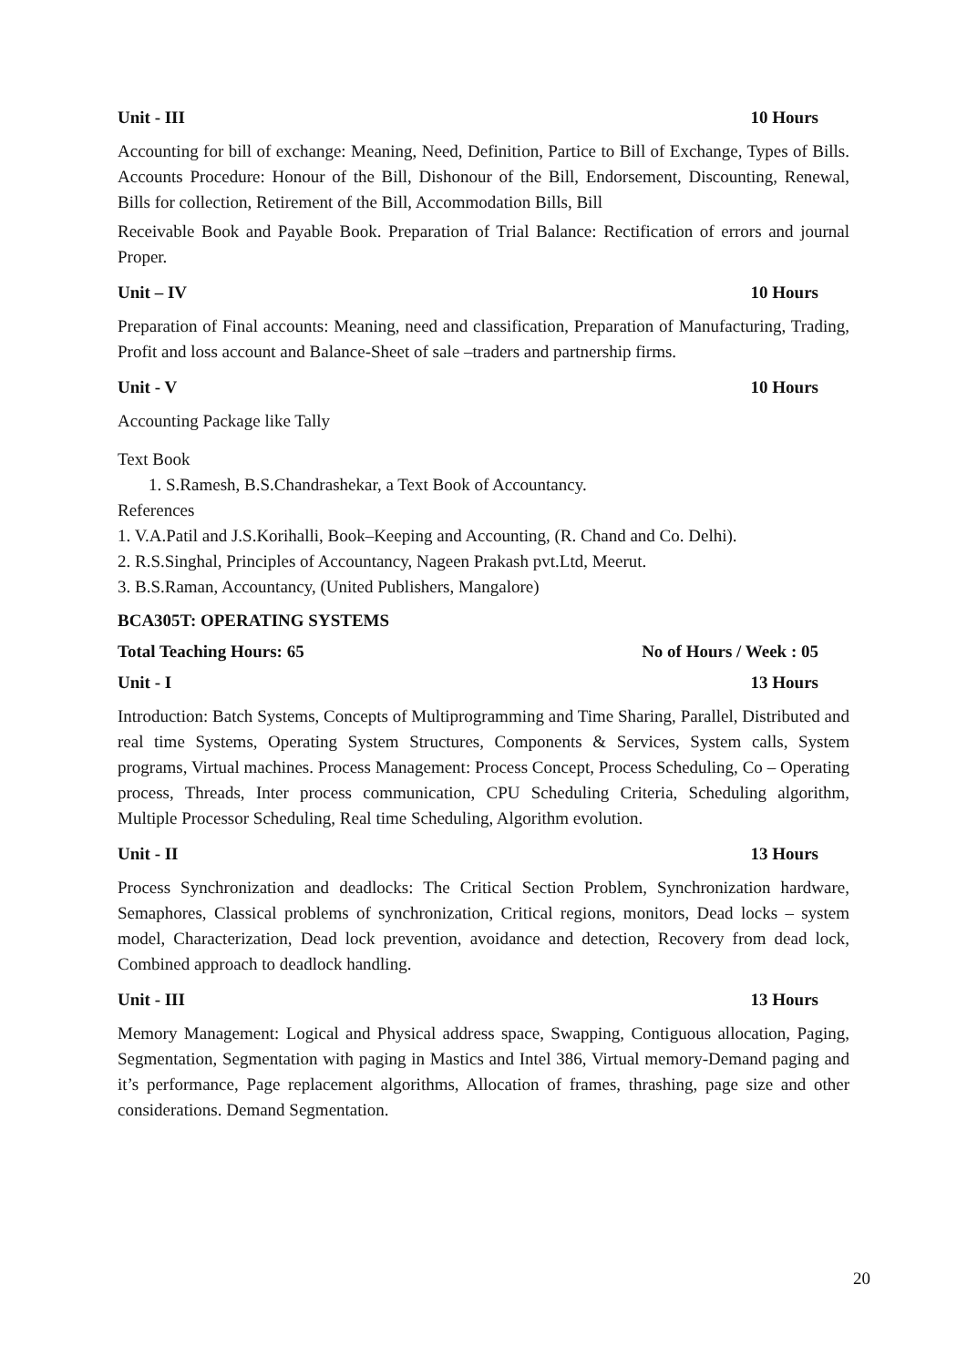Unit - III 10 Hours
Accounting for bill of exchange: Meaning, Need, Definition, Partice to Bill of Exchange, Types of Bills. Accounts Procedure: Honour of the Bill, Dishonour of the Bill, Endorsement, Discounting, Renewal, Bills for collection, Retirement of the Bill, Accommodation Bills, Bill
Receivable Book and Payable Book. Preparation of Trial Balance: Rectification of errors and journal Proper.
Unit – IV 10 Hours
Preparation of Final accounts: Meaning, need and classification, Preparation of Manufacturing, Trading, Profit and loss account and Balance-Sheet of sale –traders and partnership firms.
Unit - V 10 Hours
Accounting Package like Tally
Text Book
1. S.Ramesh, B.S.Chandrashekar, a Text Book of Accountancy.
References
1. V.A.Patil and J.S.Korihalli, Book–Keeping and Accounting, (R. Chand and Co. Delhi).
2. R.S.Singhal, Principles of Accountancy, Nageen Prakash pvt.Ltd, Meerut.
3. B.S.Raman, Accountancy, (United Publishers, Mangalore)
BCA305T: OPERATING SYSTEMS
Total Teaching Hours: 65 No of Hours / Week : 05
Unit - I 13 Hours
Introduction: Batch Systems, Concepts of Multiprogramming and Time Sharing, Parallel, Distributed and real time Systems, Operating System Structures, Components & Services, System calls, System programs, Virtual machines. Process Management: Process Concept, Process Scheduling, Co – Operating process, Threads, Inter process communication, CPU Scheduling Criteria, Scheduling algorithm, Multiple Processor Scheduling, Real time Scheduling, Algorithm evolution.
Unit - II 13 Hours
Process Synchronization and deadlocks: The Critical Section Problem, Synchronization hardware, Semaphores, Classical problems of synchronization, Critical regions, monitors, Dead locks – system model, Characterization, Dead lock prevention, avoidance and detection, Recovery from dead lock, Combined approach to deadlock handling.
Unit - III 13 Hours
Memory Management: Logical and Physical address space, Swapping, Contiguous allocation, Paging, Segmentation, Segmentation with paging in Mastics and Intel 386, Virtual memory-Demand paging and it’s performance, Page replacement algorithms, Allocation of frames, thrashing, page size and other considerations. Demand Segmentation.
20